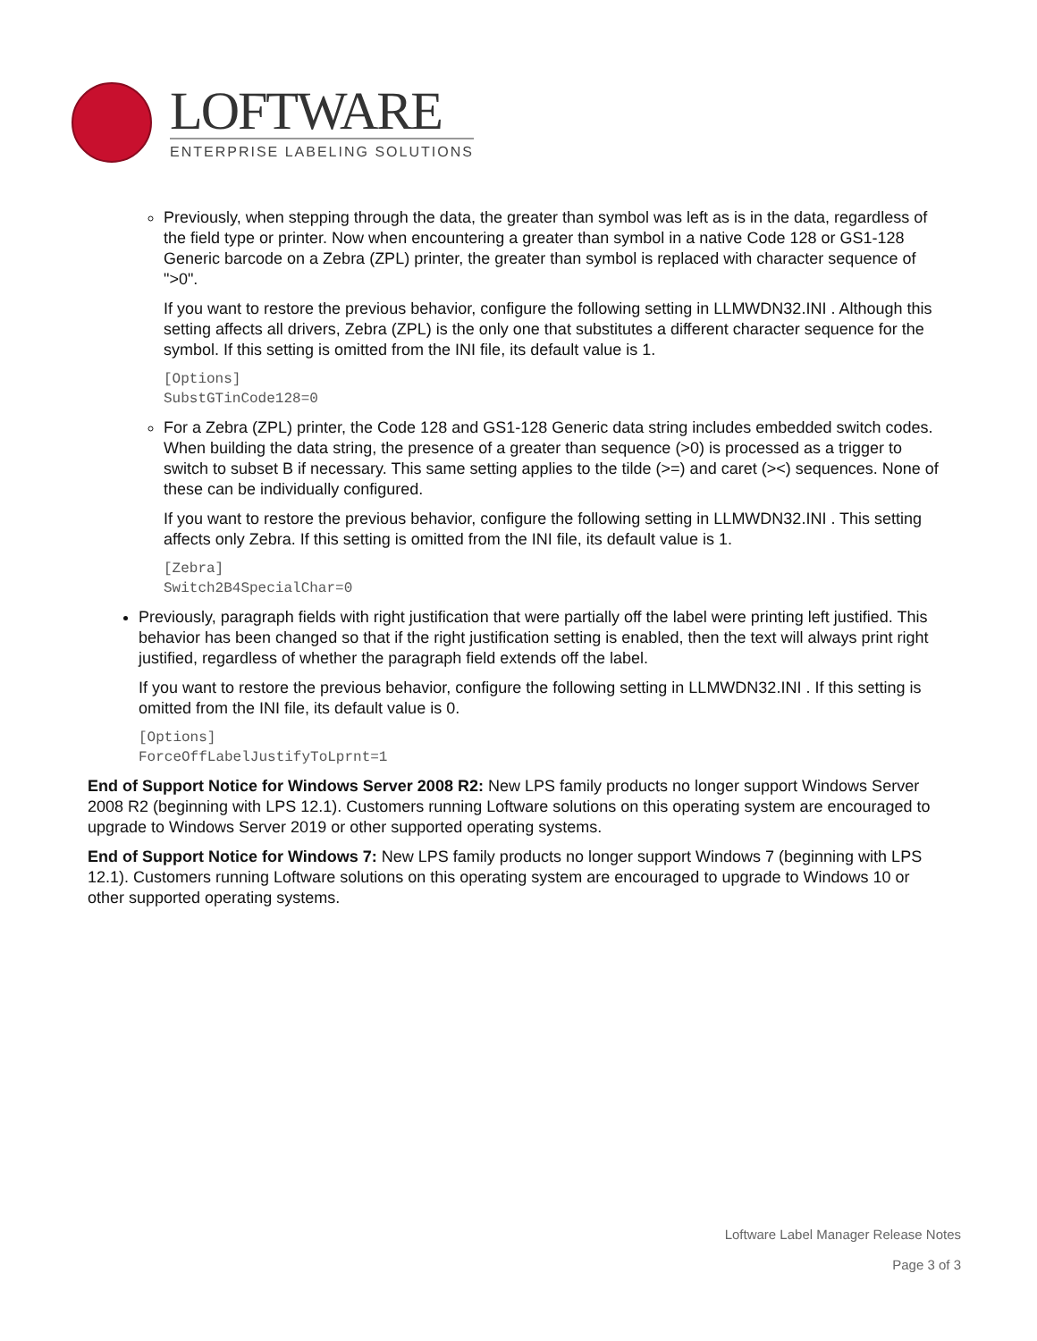LOFTWARE
ENTERPRISE LABELING SOLUTIONS
Previously, when stepping through the data, the greater than symbol was left as is in the data, regardless of the field type or printer. Now when encountering a greater than symbol in a native Code 128 or GS1-128 Generic barcode on a Zebra (ZPL) printer, the greater than symbol is replaced with character sequence of ">0".
If you want to restore the previous behavior, configure the following setting in LLMWDN32.INI . Although this setting affects all drivers, Zebra (ZPL) is the only one that substitutes a different character sequence for the symbol. If this setting is omitted from the INI file, its default value is 1.
[Options]
SubstGTinCode128=0
For a Zebra (ZPL) printer, the Code 128 and GS1-128 Generic data string includes embedded switch codes. When building the data string, the presence of a greater than sequence (>0) is processed as a trigger to switch to subset B if necessary. This same setting applies to the tilde (>=) and caret (><) sequences. None of these can be individually configured.
If you want to restore the previous behavior, configure the following setting in LLMWDN32.INI . This setting affects only Zebra. If this setting is omitted from the INI file, its default value is 1.
[Zebra]
Switch2B4SpecialChar=0
Previously, paragraph fields with right justification that were partially off the label were printing left justified. This behavior has been changed so that if the right justification setting is enabled, then the text will always print right justified, regardless of whether the paragraph field extends off the label.
If you want to restore the previous behavior, configure the following setting in LLMWDN32.INI . If this setting is omitted from the INI file, its default value is 0.
[Options]
ForceOffLabelJustifyToLprnt=1
End of Support Notice for Windows Server 2008 R2: New LPS family products no longer support Windows Server 2008 R2 (beginning with LPS 12.1). Customers running Loftware solutions on this operating system are encouraged to upgrade to Windows Server 2019 or other supported operating systems.
End of Support Notice for Windows 7: New LPS family products no longer support Windows 7 (beginning with LPS 12.1). Customers running Loftware solutions on this operating system are encouraged to upgrade to Windows 10 or other supported operating systems.
Loftware Label Manager Release Notes
Page 3 of 3